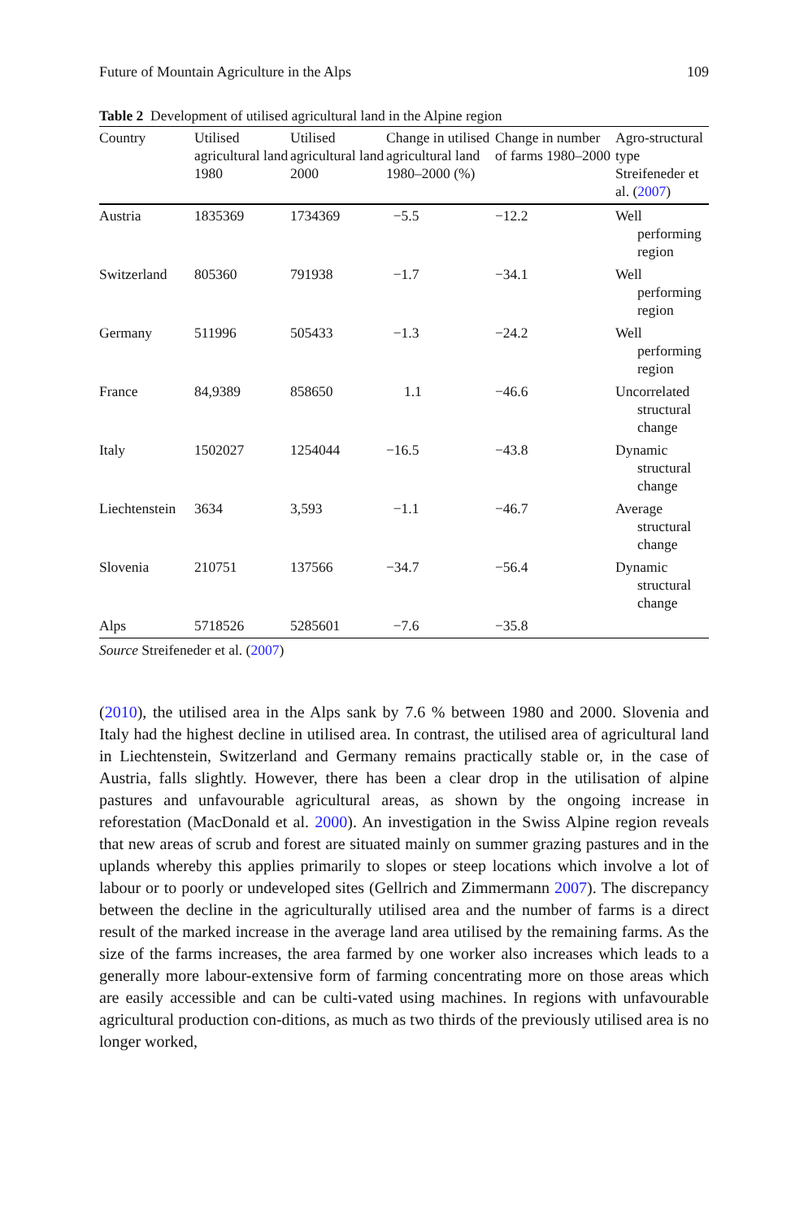Future of Mountain Agriculture in the Alps 109
Table 2 Development of utilised agricultural land in the Alpine region
| Country | Utilised agricultural land 1980 | Utilised agricultural land 2000 | Change in utilised agricultural land 1980–2000 (%) | Change in number of farms 1980–2000 | Agro-structural type Streifeneder et al. ( 2007 ) |
| --- | --- | --- | --- | --- | --- |
| Austria | 1835369 | 1734369 | −5.5 | −12.2 | Well performing region |
| Switzerland | 805360 | 791938 | −1.7 | −34.1 | Well performing region |
| Germany | 511996 | 505433 | −1.3 | −24.2 | Well performing region |
| France | 84,9389 | 858650 | 1.1 | −46.6 | Uncorrelated structural change |
| Italy | 1502027 | 1254044 | −16.5 | −43.8 | Dynamic structural change |
| Liechtenstein | 3634 | 3,593 | −1.1 | −46.7 | Average structural change |
| Slovenia | 210751 | 137566 | −34.7 | −56.4 | Dynamic structural change |
| Alps | 5718526 | 5285601 | −7.6 | −35.8 | |
Source Streifeneder et al. (2007)
(2010), the utilised area in the Alps sank by 7.6 % between 1980 and 2000. Slovenia and Italy had the highest decline in utilised area. In contrast, the utilised area of agricultural land in Liechtenstein, Switzerland and Germany remains practically stable or, in the case of Austria, falls slightly. However, there has been a clear drop in the utilisation of alpine pastures and unfavourable agricultural areas, as shown by the ongoing increase in reforestation (MacDonald et al. 2000). An investigation in the Swiss Alpine region reveals that new areas of scrub and forest are situated mainly on summer grazing pastures and in the uplands whereby this applies primarily to slopes or steep locations which involve a lot of labour or to poorly or undeveloped sites (Gellrich and Zimmermann 2007). The discrepancy between the decline in the agriculturally utilised area and the number of farms is a direct result of the marked increase in the average land area utilised by the remaining farms. As the size of the farms increases, the area farmed by one worker also increases which leads to a generally more labour-extensive form of farming concentrating more on those areas which are easily accessible and can be culti-vated using machines. In regions with unfavourable agricultural production con-ditions, as much as two thirds of the previously utilised area is no longer worked,